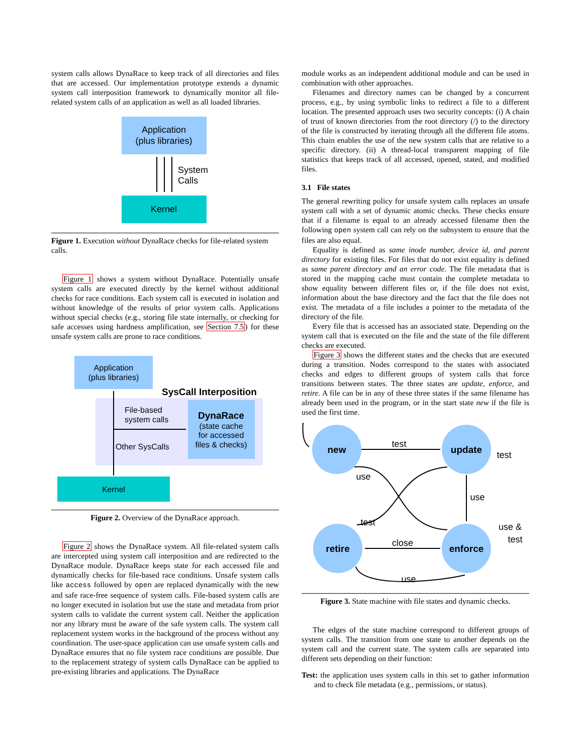system calls allows DynaRace to keep track of all directories and files that are accessed. Our implementation prototype extends a dynamic system call interposition framework to dynamically monitor all file-related system calls of an application as well as all loaded libraries.
Application
(plus libraries)
System
Calls
Kernel
Figure 1. Execution without DynaRace checks for file-related system calls.
Figure 1 shows a system without DynaRace. Potentially unsafe system calls are executed directly by the kernel without additional checks for race conditions. Each system call is executed in isolation and without knowledge of the results of prior system calls. Applications without special checks (e.g., storing file state internally, or checking for safe accesses using hardness amplification, see Section 7.5) for these unsafe system calls are prone to race conditions.
Application
(plus libraries)
SysCall Interposition
DynaRace
(state cache
for accessed
files & checks)
File-based
system calls
Other SysCalls
Kernel
Figure 2. Overview of the DynaRace approach.
Figure 2 shows the DynaRace system. All file-related system calls are intercepted using system call interposition and are redirected to the DynaRace module. DynaRace keeps state for each accessed file and dynamically checks for file-based race conditions. Unsafe system calls like access followed by open are replaced dynamically with the new and safe race-free sequence of system calls. File-based system calls are no longer executed in isolation but use the state and metadata from prior system calls to validate the current system call. Neither the application nor any library must be aware of the safe system calls. The system call replacement system works in the background of the process without any coordination. The user-space application can use unsafe system calls and DynaRace ensures that no file system race conditions are possible. Due to the replacement strategy of system calls DynaRace can be applied to pre-existing libraries and applications. The DynaRace
module works as an independent additional module and can be used in combination with other approaches.
Filenames and directory names can be changed by a concurrent process, e.g., by using symbolic links to redirect a file to a different location. The presented approach uses two security concepts: (i) A chain of trust of known directories from the root directory (/) to the directory of the file is constructed by iterating through all the different file atoms. This chain enables the use of the new system calls that are relative to a specific directory. (ii) A thread-local transparent mapping of file statistics that keeps track of all accessed, opened, stated, and modified files.
3.1 File states
The general rewriting policy for unsafe system calls replaces an unsafe system call with a set of dynamic atomic checks. These checks ensure that if a filename is equal to an already accessed filename then the following open system call can rely on the subsystem to ensure that the files are also equal.
Equality is defined as same inode number, device id, and parent directory for existing files. For files that do not exist equality is defined as same parent directory and an error code. The file metadata that is stored in the mapping cache must contain the complete metadata to show equality between different files or, if the file does not exist, information about the base directory and the fact that the file does not exist. The metadata of a file includes a pointer to the metadata of the directory of the file.
Every file that is accessed has an associated state. Depending on the system call that is executed on the file and the state of the file different checks are executed.
Figure 3 shows the different states and the checks that are executed during a transition. Nodes correspond to the states with associated checks and edges to different groups of system calls that force transitions between states. The three states are update, enforce, and retire. A file can be in any of these three states if the same filename has already been used in the program, or in the start state new if the file is used the first time.
new
update
retire
enforce
test
test
use
use
test
use &
test
close
use
Figure 3. State machine with file states and dynamic checks.
The edges of the state machine correspond to different groups of system calls. The transition from one state to another depends on the system call and the current state. The system calls are separated into different sets depending on their function:
Test: the application uses system calls in this set to gather information and to check file metadata (e.g., permissions, or status).